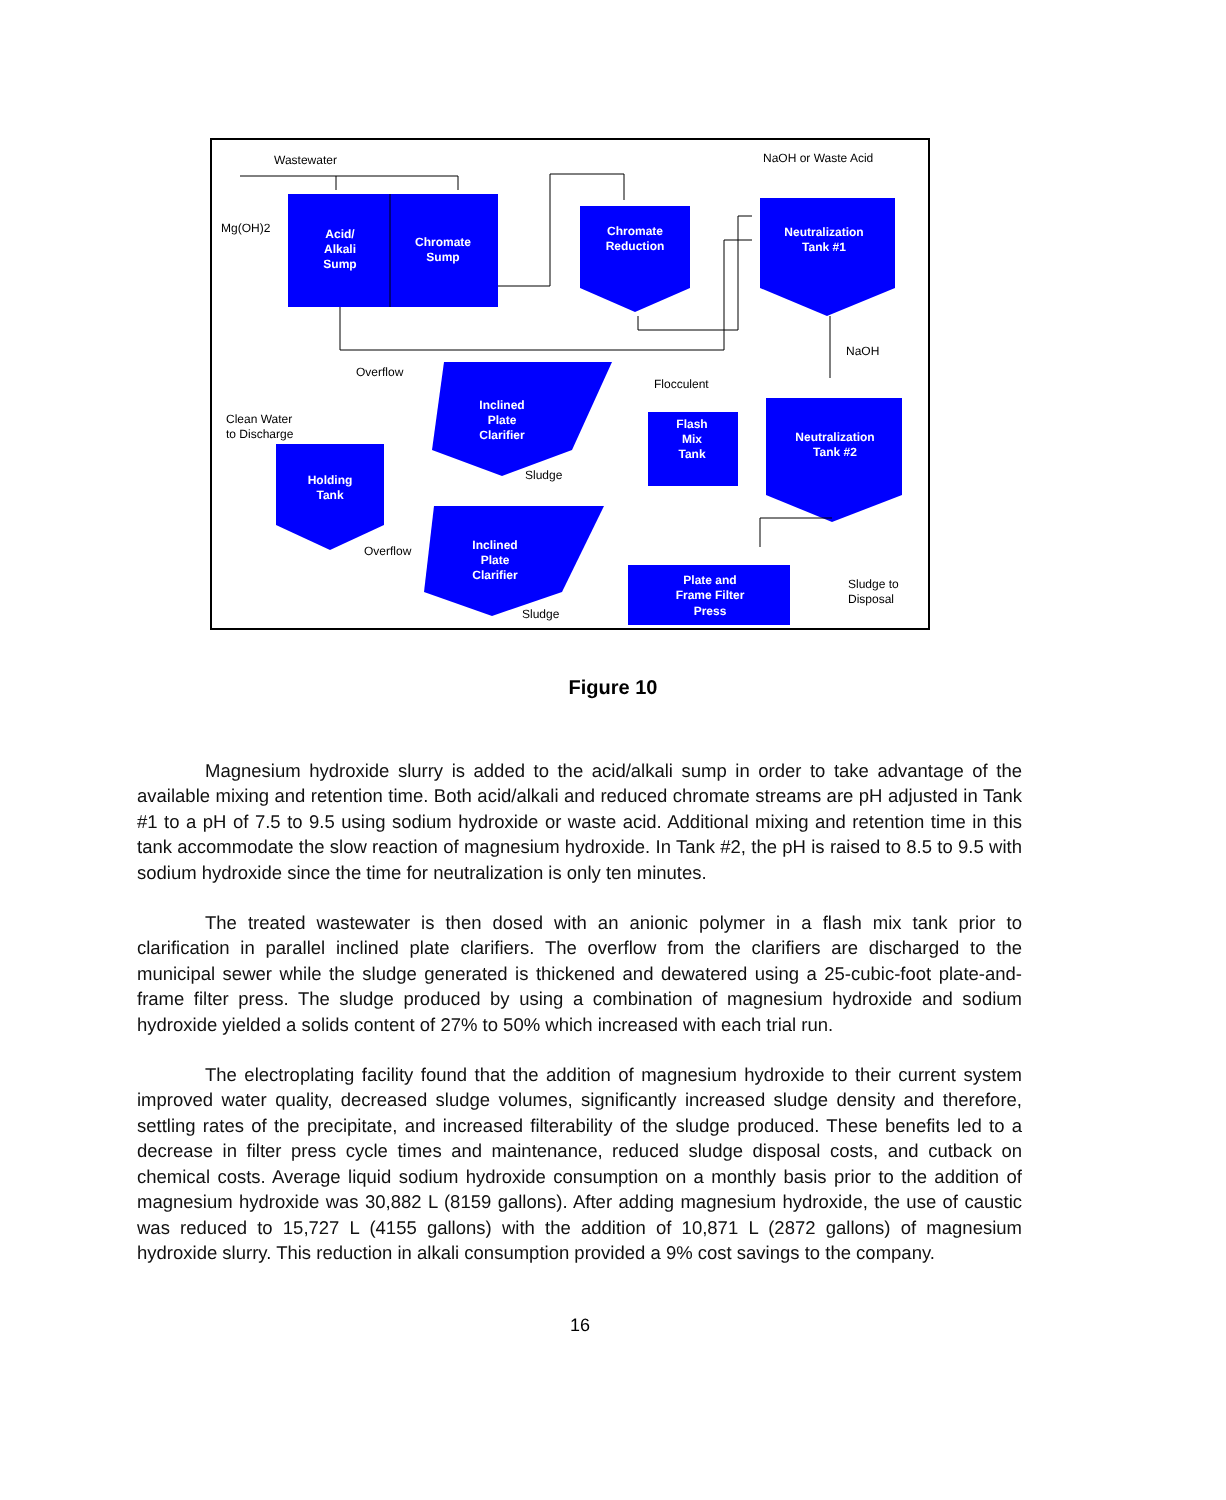Acid/
Alkali
Sump
Chromate
Sump
Chromate
Reduction
Neutralization
Tank #1
Inclined
Plate
Clarifier
Flash
Mix
Tank
Neutralization
Tank #2
Holding
Tank
Inclined
Plate
Clarifier
Plate and
Frame Filter
Press
Wastewater
NaOH or Waste Acid
Mg(OH)2
NaOH
Overflow
Flocculent
Clean Water
to Discharge
Sludge
Overflow
Sludge
Sludge to
Disposal
Figure 10
Magnesium hydroxide slurry is added to the acid/alkali sump in order to take advantage of the available mixing and retention time. Both acid/alkali and reduced chromate streams are pH adjusted in Tank #1 to a pH of 7.5 to 9.5 using sodium hydroxide or waste acid. Additional mixing and retention time in this tank accommodate the slow reaction of magnesium hydroxide. In Tank #2, the pH is raised to 8.5 to 9.5 with sodium hydroxide since the time for neutralization is only ten minutes.
The treated wastewater is then dosed with an anionic polymer in a flash mix tank prior to clarification in parallel inclined plate clarifiers. The overflow from the clarifiers are discharged to the municipal sewer while the sludge generated is thickened and dewatered using a 25-cubic-foot plate-and-frame filter press. The sludge produced by using a combination of magnesium hydroxide and sodium hydroxide yielded a solids content of 27% to 50% which increased with each trial run.
The electroplating facility found that the addition of magnesium hydroxide to their current system improved water quality, decreased sludge volumes, significantly increased sludge density and therefore, settling rates of the precipitate, and increased filterability of the sludge produced. These benefits led to a decrease in filter press cycle times and maintenance, reduced sludge disposal costs, and cutback on chemical costs. Average liquid sodium hydroxide consumption on a monthly basis prior to the addition of magnesium hydroxide was 30,882 L (8159 gallons). After adding magnesium hydroxide, the use of caustic was reduced to 15,727 L (4155 gallons) with the addition of 10,871 L (2872 gallons) of magnesium hydroxide slurry. This reduction in alkali consumption provided a 9% cost savings to the company.
16